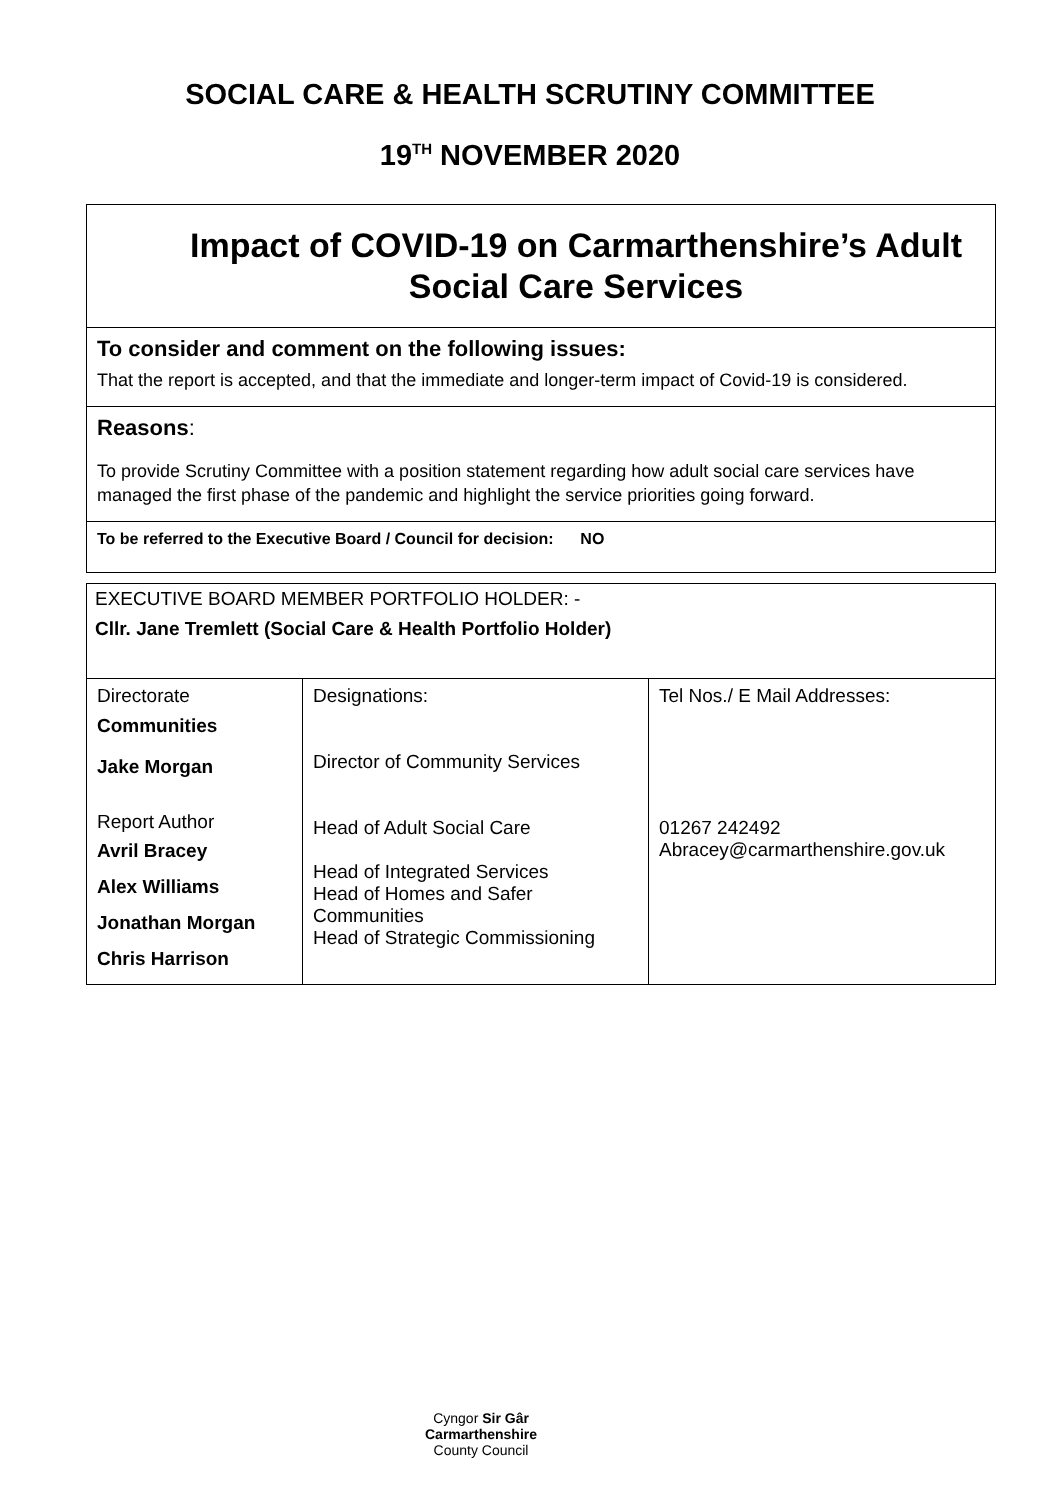SOCIAL CARE & HEALTH SCRUTINY COMMITTEE
19<sup>TH</sup> NOVEMBER 2020
Impact of COVID-19 on Carmarthenshire’s Adult Social Care Services
To consider and comment on the following issues:
That the report is accepted, and that the immediate and longer-term impact of Covid-19 is considered.
Reasons:
To provide Scrutiny Committee with a position statement regarding how adult social care services have managed the first phase of the pandemic and highlight the service priorities going forward.
To be referred to the Executive Board / Council for decision: NO
EXECUTIVE BOARD MEMBER PORTFOLIO HOLDER: -
Cllr. Jane Tremlett (Social Care & Health Portfolio Holder)
| Directorate Communities Jake Morgan Report Author Avril Bracey Alex Williams Jonathan Morgan Chris Harrison | Designations: Director of Community Services Head of Adult Social Care Head of Integrated Services Head of Homes and Safer Communities Head of Strategic Commissioning | Tel Nos./ E Mail Addresses: 01267 242492 Abracey@carmarthenshire.gov.uk |
Cyngor Sir Gâr
Carmarthenshire
County Council